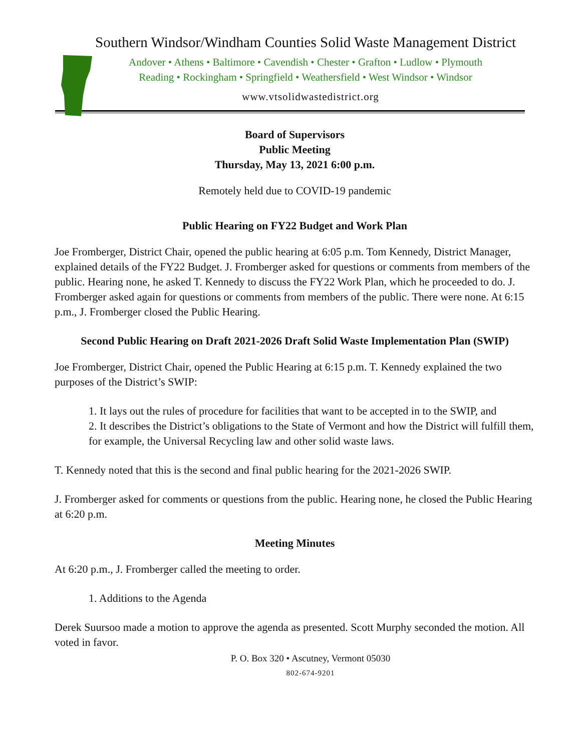Southern Windsor/Windham Counties Solid Waste Management District
Andover • Athens • Baltimore • Cavendish • Chester • Grafton • Ludlow • Plymouth
Reading • Rockingham • Springfield • Weathersfield • West Windsor • Windsor
www.vtsolidwastedistrict.org
Board of Supervisors
Public Meeting
Thursday, May 13, 2021 6:00 p.m.
Remotely held due to COVID-19 pandemic
Public Hearing on FY22 Budget and Work Plan
Joe Fromberger, District Chair, opened the public hearing at 6:05 p.m. Tom Kennedy, District Manager, explained details of the FY22 Budget. J. Fromberger asked for questions or comments from members of the public. Hearing none, he asked T. Kennedy to discuss the FY22 Work Plan, which he proceeded to do. J. Fromberger asked again for questions or comments from members of the public. There were none. At 6:15 p.m., J. Fromberger closed the Public Hearing.
Second Public Hearing on Draft 2021-2026 Draft Solid Waste Implementation Plan (SWIP)
Joe Fromberger, District Chair, opened the Public Hearing at 6:15 p.m. T. Kennedy explained the two purposes of the District’s SWIP:
1. It lays out the rules of procedure for facilities that want to be accepted in to the SWIP, and
2. It describes the District’s obligations to the State of Vermont and how the District will fulfill them, for example, the Universal Recycling law and other solid waste laws.
T. Kennedy noted that this is the second and final public hearing for the 2021-2026 SWIP.
J. Fromberger asked for comments or questions from the public. Hearing none, he closed the Public Hearing at 6:20 p.m.
Meeting Minutes
At 6:20 p.m., J. Fromberger called the meeting to order.
1. Additions to the Agenda
Derek Suursoo made a motion to approve the agenda as presented. Scott Murphy seconded the motion. All voted in favor.
P. O. Box 320 • Ascutney, Vermont 05030
802-674-9201